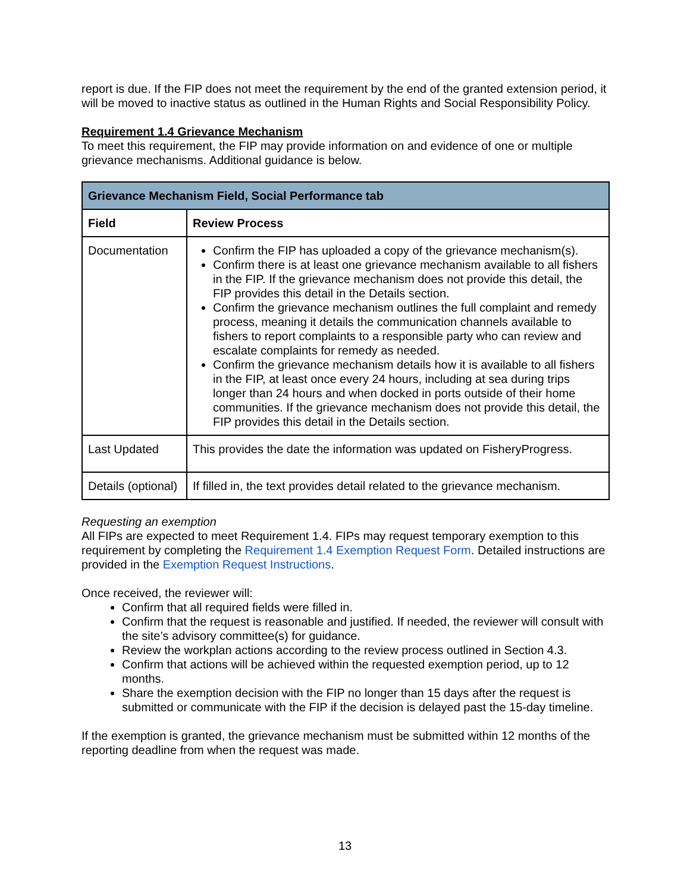report is due. If the FIP does not meet the requirement by the end of the granted extension period, it will be moved to inactive status as outlined in the Human Rights and Social Responsibility Policy.
Requirement 1.4 Grievance Mechanism
To meet this requirement, the FIP may provide information on and evidence of one or multiple grievance mechanisms. Additional guidance is below.
| Grievance Mechanism Field, Social Performance tab | |
| --- | --- |
| Field | Review Process |
| Documentation | Confirm the FIP has uploaded a copy of the grievance mechanism(s). Confirm there is at least one grievance mechanism available to all fishers in the FIP. If the grievance mechanism does not provide this detail, the FIP provides this detail in the Details section. Confirm the grievance mechanism outlines the full complaint and remedy process, meaning it details the communication channels available to fishers to report complaints to a responsible party who can review and escalate complaints for remedy as needed. Confirm the grievance mechanism details how it is available to all fishers in the FIP, at least once every 24 hours, including at sea during trips longer than 24 hours and when docked in ports outside of their home communities. If the grievance mechanism does not provide this detail, the FIP provides this detail in the Details section. |
| Last Updated | This provides the date the information was updated on FisheryProgress. |
| Details (optional) | If filled in, the text provides detail related to the grievance mechanism. |
Requesting an exemption
All FIPs are expected to meet Requirement 1.4. FIPs may request temporary exemption to this requirement by completing the Requirement 1.4 Exemption Request Form. Detailed instructions are provided in the Exemption Request Instructions.
Once received, the reviewer will:
Confirm that all required fields were filled in.
Confirm that the request is reasonable and justified. If needed, the reviewer will consult with the site’s advisory committee(s) for guidance.
Review the workplan actions according to the review process outlined in Section 4.3.
Confirm that actions will be achieved within the requested exemption period, up to 12 months.
Share the exemption decision with the FIP no longer than 15 days after the request is submitted or communicate with the FIP if the decision is delayed past the 15-day timeline.
If the exemption is granted, the grievance mechanism must be submitted within 12 months of the reporting deadline from when the request was made.
13